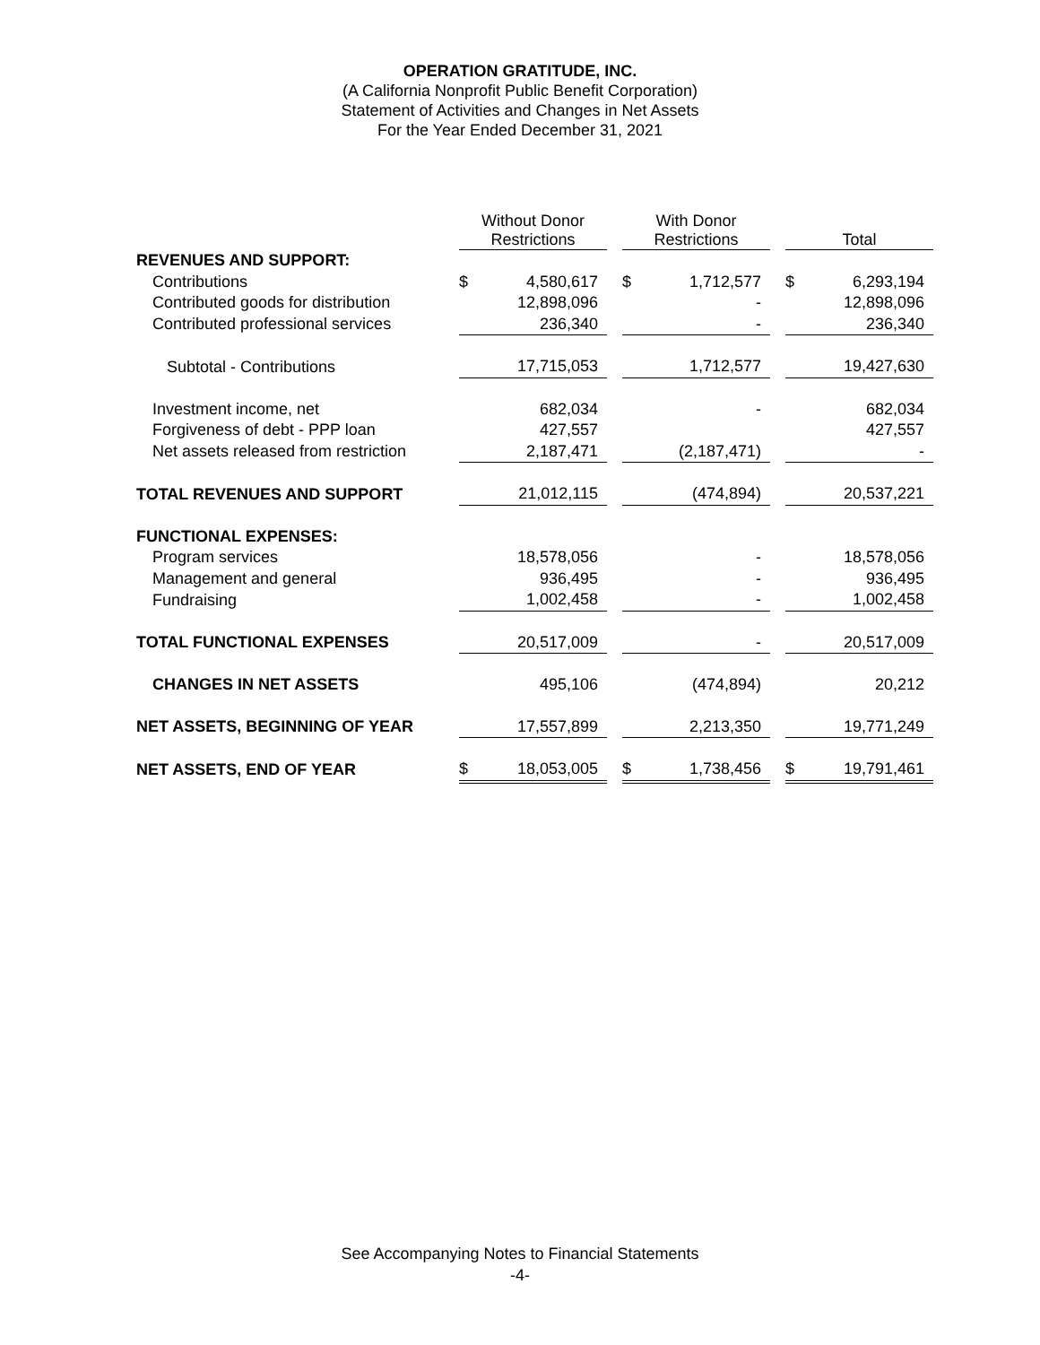OPERATION GRATITUDE, INC.
(A California Nonprofit Public Benefit Corporation)
Statement of Activities and Changes in Net Assets
For the Year Ended December 31, 2021
| | Without Donor Restrictions | | | With Donor Restrictions | | | Total | |
| --- | --- | --- | --- | --- | --- | --- | --- | --- |
| REVENUES AND SUPPORT: | | | | | | | | |
| Contributions | $ | 4,580,617 | | $ | 1,712,577 | | $ | 6,293,194 |
| Contributed goods for distribution | | 12,898,096 | | | - | | | 12,898,096 |
| Contributed professional services | | 236,340 | | | - | | | 236,340 |
| Subtotal - Contributions | | 17,715,053 | | | 1,712,577 | | | 19,427,630 |
| Investment income, net | | 682,034 | | | - | | | 682,034 |
| Forgiveness of debt - PPP loan | | 427,557 | | | | | | 427,557 |
| Net assets released from restriction | | 2,187,471 | | | (2,187,471) | | | - |
| TOTAL REVENUES AND SUPPORT | | 21,012,115 | | | (474,894) | | | 20,537,221 |
| FUNCTIONAL EXPENSES: | | | | | | | | |
| Program services | | 18,578,056 | | | - | | | 18,578,056 |
| Management and general | | 936,495 | | | - | | | 936,495 |
| Fundraising | | 1,002,458 | | | - | | | 1,002,458 |
| TOTAL FUNCTIONAL EXPENSES | | 20,517,009 | | | - | | | 20,517,009 |
| CHANGES IN NET ASSETS | | 495,106 | | | (474,894) | | | 20,212 |
| NET ASSETS, BEGINNING OF YEAR | | 17,557,899 | | | 2,213,350 | | | 19,771,249 |
| NET ASSETS, END OF YEAR | $ | 18,053,005 | | $ | 1,738,456 | | $ | 19,791,461 |
See Accompanying Notes to Financial Statements
-4-